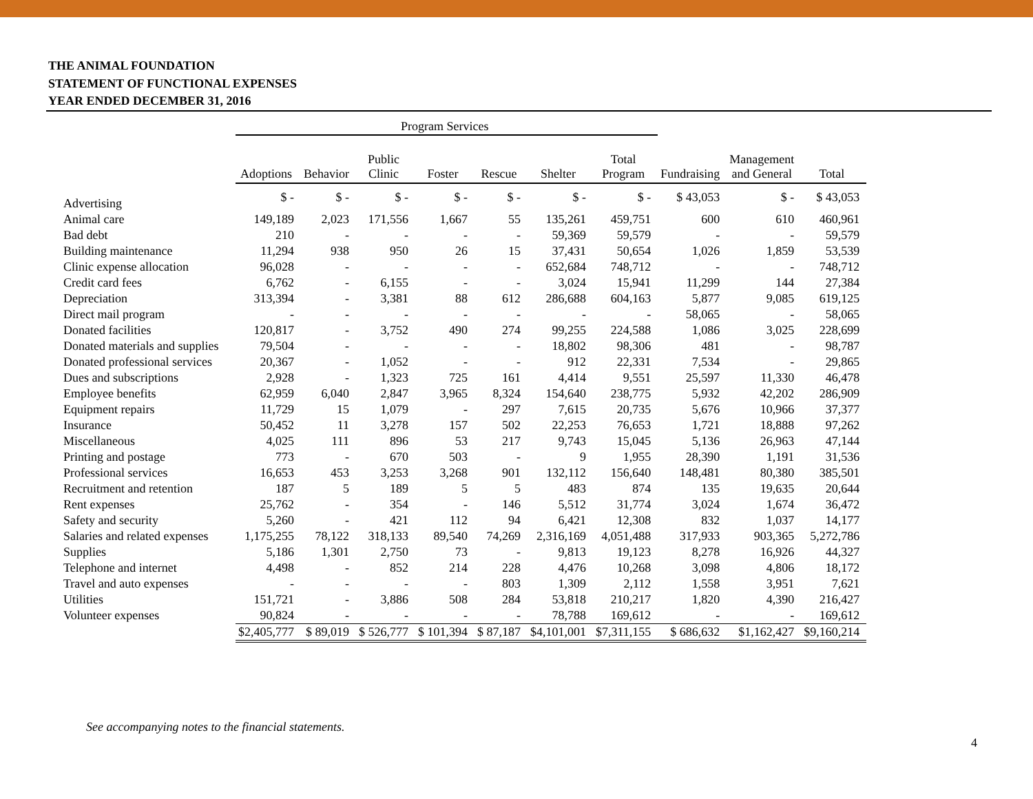THE ANIMAL FOUNDATION
STATEMENT OF FUNCTIONAL EXPENSES
YEAR ENDED DECEMBER 31, 2016
| | Program Services | | | | | | | | | |
| | Adoptions | Behavior | Public Clinic | Foster | Rescue | Shelter | Total Program | Fundraising | Management and General | Total |
| Advertising | $ - | $ - | $ - | $ - | $ - | $ - | $ - | $ 43,053 | $ - | $ 43,053 |
| Animal care | 149,189 | 2,023 | 171,556 | 1,667 | 55 | 135,261 | 459,751 | 600 | 610 | 460,961 |
| Bad debt | 210 | - | - | - | - | 59,369 | 59,579 | - | - | 59,579 |
| Building maintenance | 11,294 | 938 | 950 | 26 | 15 | 37,431 | 50,654 | 1,026 | 1,859 | 53,539 |
| Clinic expense allocation | 96,028 | - | - | - | - | 652,684 | 748,712 | - | - | 748,712 |
| Credit card fees | 6,762 | - | 6,155 | - | - | 3,024 | 15,941 | 11,299 | 144 | 27,384 |
| Depreciation | 313,394 | - | 3,381 | 88 | 612 | 286,688 | 604,163 | 5,877 | 9,085 | 619,125 |
| Direct mail program | - | - | - | - | - | - | - | 58,065 | - | 58,065 |
| Donated facilities | 120,817 | - | 3,752 | 490 | 274 | 99,255 | 224,588 | 1,086 | 3,025 | 228,699 |
| Donated materials and supplies | 79,504 | - | - | - | - | 18,802 | 98,306 | 481 | - | 98,787 |
| Donated professional services | 20,367 | - | 1,052 | - | - | 912 | 22,331 | 7,534 | - | 29,865 |
| Dues and subscriptions | 2,928 | - | 1,323 | 725 | 161 | 4,414 | 9,551 | 25,597 | 11,330 | 46,478 |
| Employee benefits | 62,959 | 6,040 | 2,847 | 3,965 | 8,324 | 154,640 | 238,775 | 5,932 | 42,202 | 286,909 |
| Equipment repairs | 11,729 | 15 | 1,079 | - | 297 | 7,615 | 20,735 | 5,676 | 10,966 | 37,377 |
| Insurance | 50,452 | 11 | 3,278 | 157 | 502 | 22,253 | 76,653 | 1,721 | 18,888 | 97,262 |
| Miscellaneous | 4,025 | 111 | 896 | 53 | 217 | 9,743 | 15,045 | 5,136 | 26,963 | 47,144 |
| Printing and postage | 773 | - | 670 | 503 | - | 9 | 1,955 | 28,390 | 1,191 | 31,536 |
| Professional services | 16,653 | 453 | 3,253 | 3,268 | 901 | 132,112 | 156,640 | 148,481 | 80,380 | 385,501 |
| Recruitment and retention | 187 | 5 | 189 | 5 | 5 | 483 | 874 | 135 | 19,635 | 20,644 |
| Rent expenses | 25,762 | - | 354 | - | 146 | 5,512 | 31,774 | 3,024 | 1,674 | 36,472 |
| Safety and security | 5,260 | - | 421 | 112 | 94 | 6,421 | 12,308 | 832 | 1,037 | 14,177 |
| Salaries and related expenses | 1,175,255 | 78,122 | 318,133 | 89,540 | 74,269 | 2,316,169 | 4,051,488 | 317,933 | 903,365 | 5,272,786 |
| Supplies | 5,186 | 1,301 | 2,750 | 73 | - | 9,813 | 19,123 | 8,278 | 16,926 | 44,327 |
| Telephone and internet | 4,498 | - | 852 | 214 | 228 | 4,476 | 10,268 | 3,098 | 4,806 | 18,172 |
| Travel and auto expenses | - | - | - | - | 803 | 1,309 | 2,112 | 1,558 | 3,951 | 7,621 |
| Utilities | 151,721 | - | 3,886 | 508 | 284 | 53,818 | 210,217 | 1,820 | 4,390 | 216,427 |
| Volunteer expenses | 90,824 | - | - | - | - | 78,788 | 169,612 | - | - | 169,612 |
| | $2,405,777 | $ 89,019 | $ 526,777 | $ 101,394 | $ 87,187 | $4,101,001 | $7,311,155 | $ 686,632 | $1,162,427 | $9,160,214 |
See accompanying notes to the financial statements.
4